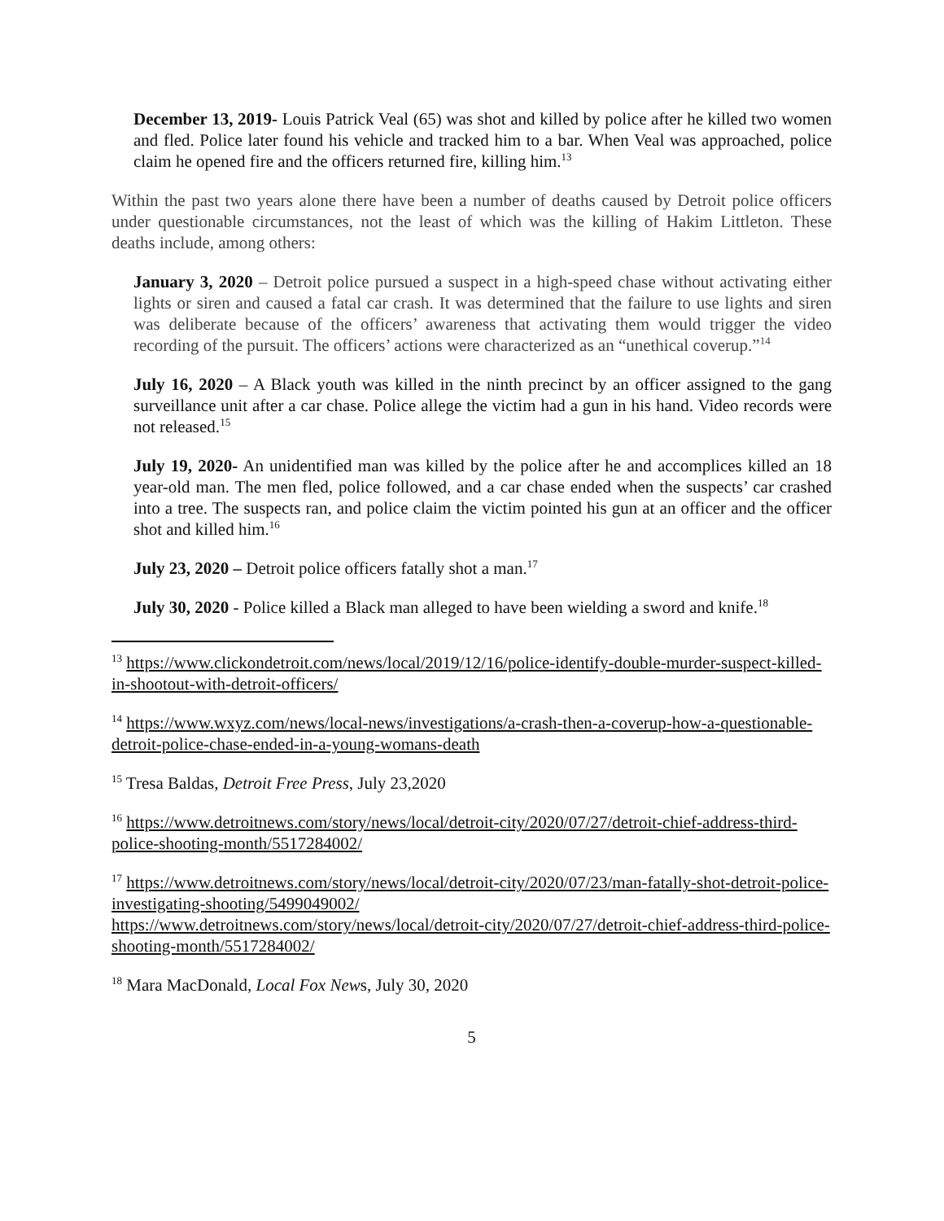December 13, 2019- Louis Patrick Veal (65) was shot and killed by police after he killed two women and fled. Police later found his vehicle and tracked him to a bar. When Veal was approached, police claim he opened fire and the officers returned fire, killing him.<sup>13</sup>
Within the past two years alone there have been a number of deaths caused by Detroit police officers under questionable circumstances, not the least of which was the killing of Hakim Littleton. These deaths include, among others:
January 3, 2020 – Detroit police pursued a suspect in a high-speed chase without activating either lights or siren and caused a fatal car crash. It was determined that the failure to use lights and siren was deliberate because of the officers’ awareness that activating them would trigger the video recording of the pursuit. The officers’ actions were characterized as an “unethical coverup.”<sup>14</sup>
July 16, 2020 – A Black youth was killed in the ninth precinct by an officer assigned to the gang surveillance unit after a car chase. Police allege the victim had a gun in his hand. Video records were not released.<sup>15</sup>
July 19, 2020- An unidentified man was killed by the police after he and accomplices killed an 18 year-old man. The men fled, police followed, and a car chase ended when the suspects’ car crashed into a tree. The suspects ran, and police claim the victim pointed his gun at an officer and the officer shot and killed him.<sup>16</sup>
July 23, 2020 – Detroit police officers fatally shot a man.<sup>17</sup>
July 30, 2020 - Police killed a Black man alleged to have been wielding a sword and knife.<sup>18</sup>
<sup>13</sup> https://www.clickondetroit.com/news/local/2019/12/16/police-identify-double-murder-suspect-killed-in-shootout-with-detroit-officers/
<sup>14</sup> https://www.wxyz.com/news/local-news/investigations/a-crash-then-a-coverup-how-a-questionable-detroit-police-chase-ended-in-a-young-womans-death
<sup>15</sup> Tresa Baldas, Detroit Free Press, July 23,2020
<sup>16</sup> https://www.detroitnews.com/story/news/local/detroit-city/2020/07/27/detroit-chief-address-third-police-shooting-month/5517284002/
<sup>17</sup> https://www.detroitnews.com/story/news/local/detroit-city/2020/07/23/man-fatally-shot-detroit-police-investigating-shooting/5499049002/
https://www.detroitnews.com/story/news/local/detroit-city/2020/07/27/detroit-chief-address-third-police-shooting-month/5517284002/
<sup>18</sup> Mara MacDonald, Local Fox News, July 30, 2020
5